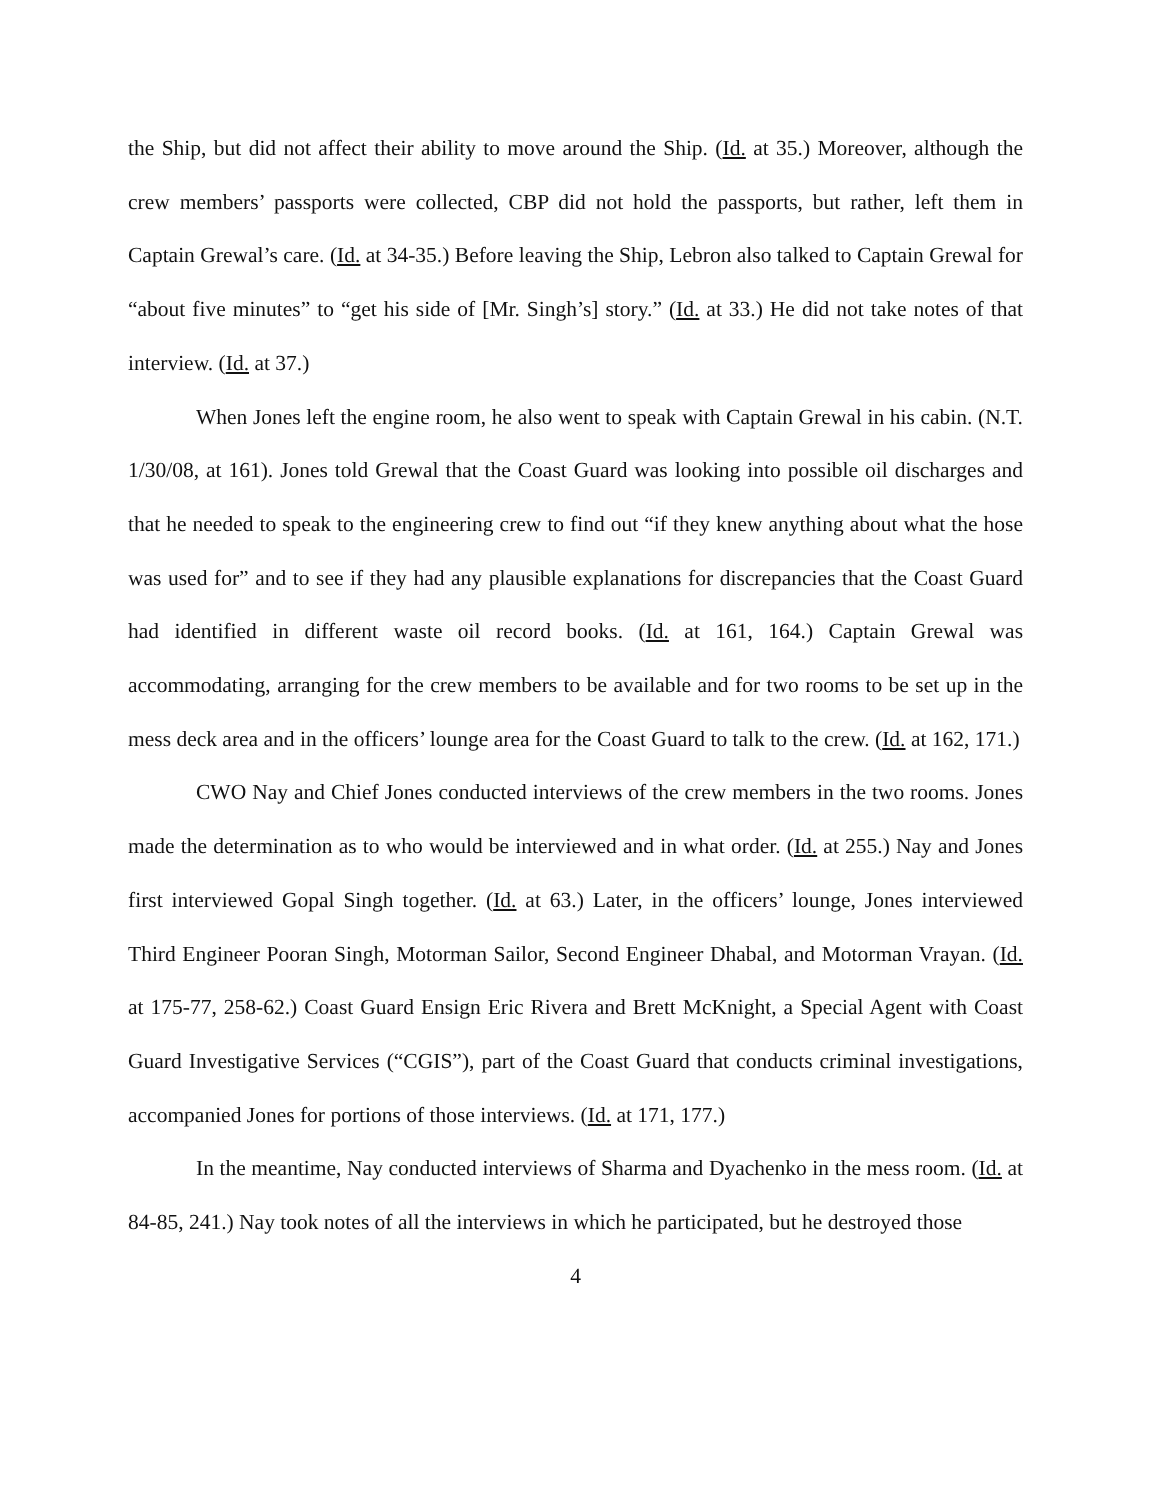the Ship, but did not affect their ability to move around the Ship. (Id. at 35.) Moreover, although the crew members’ passports were collected, CBP did not hold the passports, but rather, left them in Captain Grewal’s care. (Id. at 34-35.) Before leaving the Ship, Lebron also talked to Captain Grewal for “about five minutes” to “get his side of [Mr. Singh’s] story.” (Id. at 33.) He did not take notes of that interview. (Id. at 37.)
When Jones left the engine room, he also went to speak with Captain Grewal in his cabin. (N.T. 1/30/08, at 161). Jones told Grewal that the Coast Guard was looking into possible oil discharges and that he needed to speak to the engineering crew to find out “if they knew anything about what the hose was used for” and to see if they had any plausible explanations for discrepancies that the Coast Guard had identified in different waste oil record books. (Id. at 161, 164.) Captain Grewal was accommodating, arranging for the crew members to be available and for two rooms to be set up in the mess deck area and in the officers’ lounge area for the Coast Guard to talk to the crew. (Id. at 162, 171.)
CWO Nay and Chief Jones conducted interviews of the crew members in the two rooms. Jones made the determination as to who would be interviewed and in what order. (Id. at 255.) Nay and Jones first interviewed Gopal Singh together. (Id. at 63.) Later, in the officers’ lounge, Jones interviewed Third Engineer Pooran Singh, Motorman Sailor, Second Engineer Dhabal, and Motorman Vrayan. (Id. at 175-77, 258-62.) Coast Guard Ensign Eric Rivera and Brett McKnight, a Special Agent with Coast Guard Investigative Services (“CGIS”), part of the Coast Guard that conducts criminal investigations, accompanied Jones for portions of those interviews. (Id. at 171, 177.)
In the meantime, Nay conducted interviews of Sharma and Dyachenko in the mess room. (Id. at 84-85, 241.) Nay took notes of all the interviews in which he participated, but he destroyed those
4